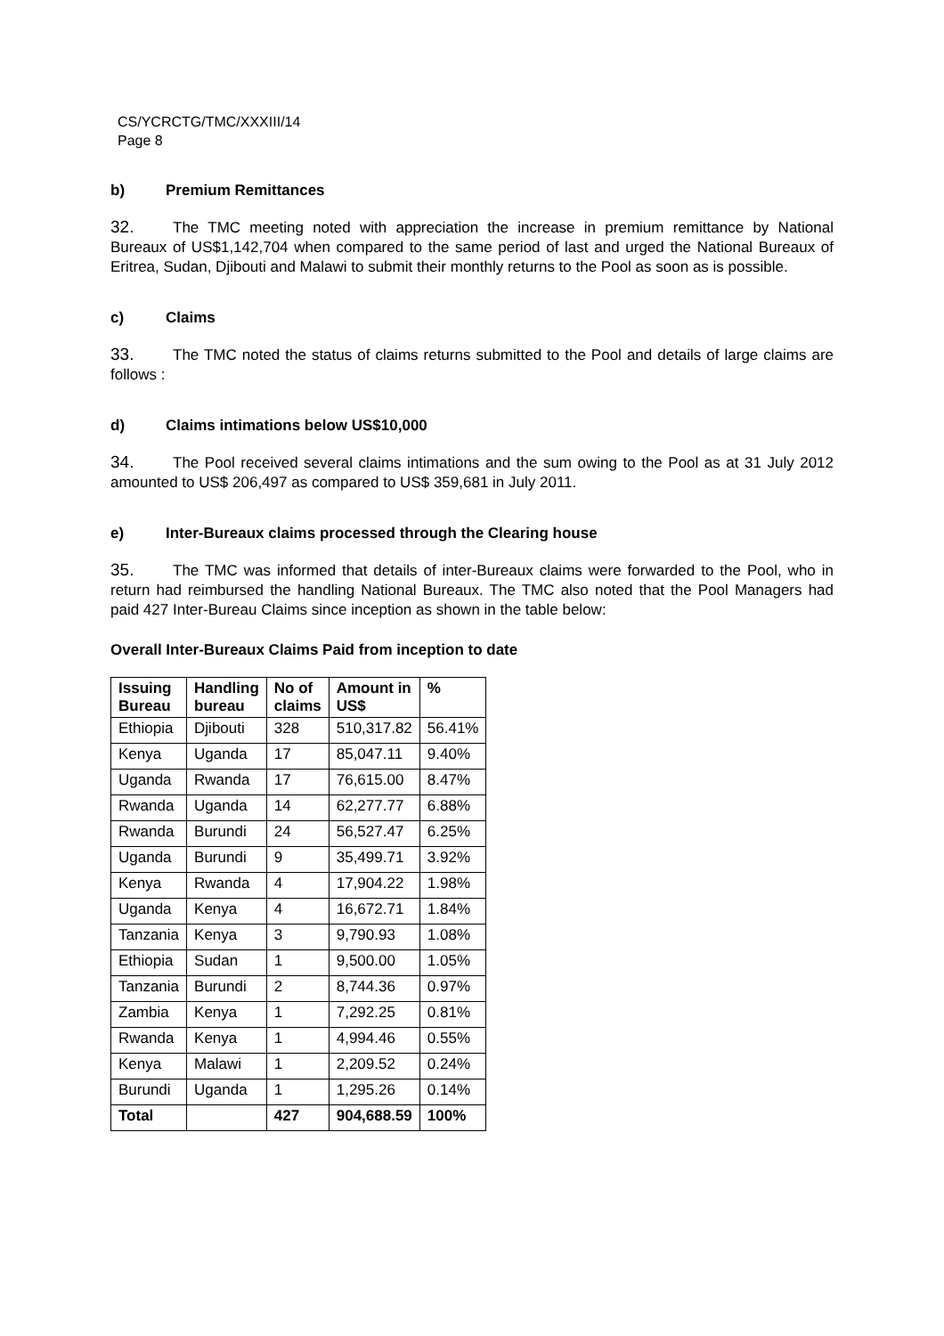CS/YCRCTG/TMC/XXXIII/14
Page 8
b) Premium Remittances
32. The TMC meeting noted with appreciation the increase in premium remittance by National Bureaux of US$1,142,704 when compared to the same period of last and urged the National Bureaux of Eritrea, Sudan, Djibouti and Malawi to submit their monthly returns to the Pool as soon as is possible.
c) Claims
33. The TMC noted the status of claims returns submitted to the Pool and details of large claims are follows :
d) Claims intimations below US$10,000
34. The Pool received several claims intimations and the sum owing to the Pool as at 31 July 2012 amounted to US$ 206,497 as compared to US$ 359,681 in July 2011.
e) Inter-Bureaux claims processed through the Clearing house
35. The TMC was informed that details of inter-Bureaux claims were forwarded to the Pool, who in return had reimbursed the handling National Bureaux. The TMC also noted that the Pool Managers had paid 427 Inter-Bureau Claims since inception as shown in the table below:
Overall Inter-Bureaux Claims Paid from inception to date
| Issuing Bureau | Handling bureau | No of claims | Amount in US$ | % |
| --- | --- | --- | --- | --- |
| Ethiopia | Djibouti | 328 | 510,317.82 | 56.41% |
| Kenya | Uganda | 17 | 85,047.11 | 9.40% |
| Uganda | Rwanda | 17 | 76,615.00 | 8.47% |
| Rwanda | Uganda | 14 | 62,277.77 | 6.88% |
| Rwanda | Burundi | 24 | 56,527.47 | 6.25% |
| Uganda | Burundi | 9 | 35,499.71 | 3.92% |
| Kenya | Rwanda | 4 | 17,904.22 | 1.98% |
| Uganda | Kenya | 4 | 16,672.71 | 1.84% |
| Tanzania | Kenya | 3 | 9,790.93 | 1.08% |
| Ethiopia | Sudan | 1 | 9,500.00 | 1.05% |
| Tanzania | Burundi | 2 | 8,744.36 | 0.97% |
| Zambia | Kenya | 1 | 7,292.25 | 0.81% |
| Rwanda | Kenya | 1 | 4,994.46 | 0.55% |
| Kenya | Malawi | 1 | 2,209.52 | 0.24% |
| Burundi | Uganda | 1 | 1,295.26 | 0.14% |
| Total | | 427 | 904,688.59 | 100% |